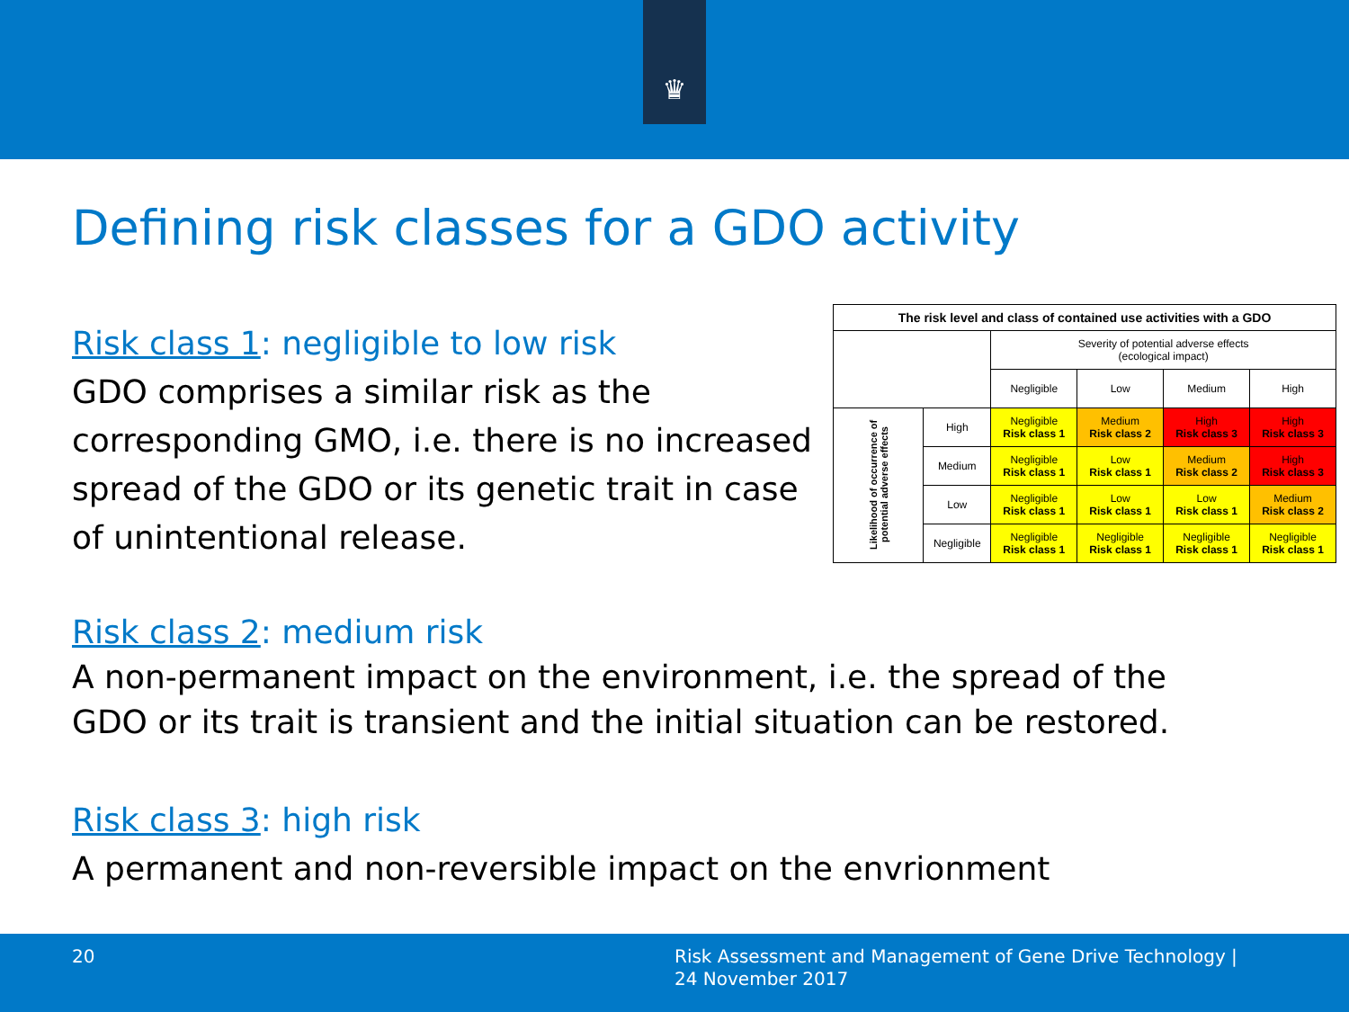♛
Defining risk classes for a GDO activity
Risk class 1: negligible to low risk
GDO comprises a similar risk as the corresponding GMO, i.e. there is no increased spread of the GDO or its genetic trait in case of unintentional release.
| The risk level and class of contained use activities with a GDO | | | | | |
| --- | --- | --- | --- | --- | --- |
| | | Severity of potential adverse effects (ecological impact) | | | |
| | | Negligible | Low | Medium | High |
| Likelihood of occurrence of potential adverse effects | High | Negligible Risk class 1 | Medium Risk class 2 | High Risk class 3 | High Risk class 3 |
| | Medium | Negligible Risk class 1 | Low Risk class 1 | Medium Risk class 2 | High Risk class 3 |
| | Low | Negligible Risk class 1 | Low Risk class 1 | Low Risk class 1 | Medium Risk class 2 |
| | Negligible | Negligible Risk class 1 | Negligible Risk class 1 | Negligible Risk class 1 | Negligible Risk class 1 |
Risk class 2: medium risk
A non-permanent impact on the environment, i.e. the spread of the
GDO or its trait is transient and the initial situation can be restored.
Risk class 3: high risk
A permanent and non-reversible impact on the envrionment
20 Risk Assessment and Management of Gene Drive Technology |
24 November 2017